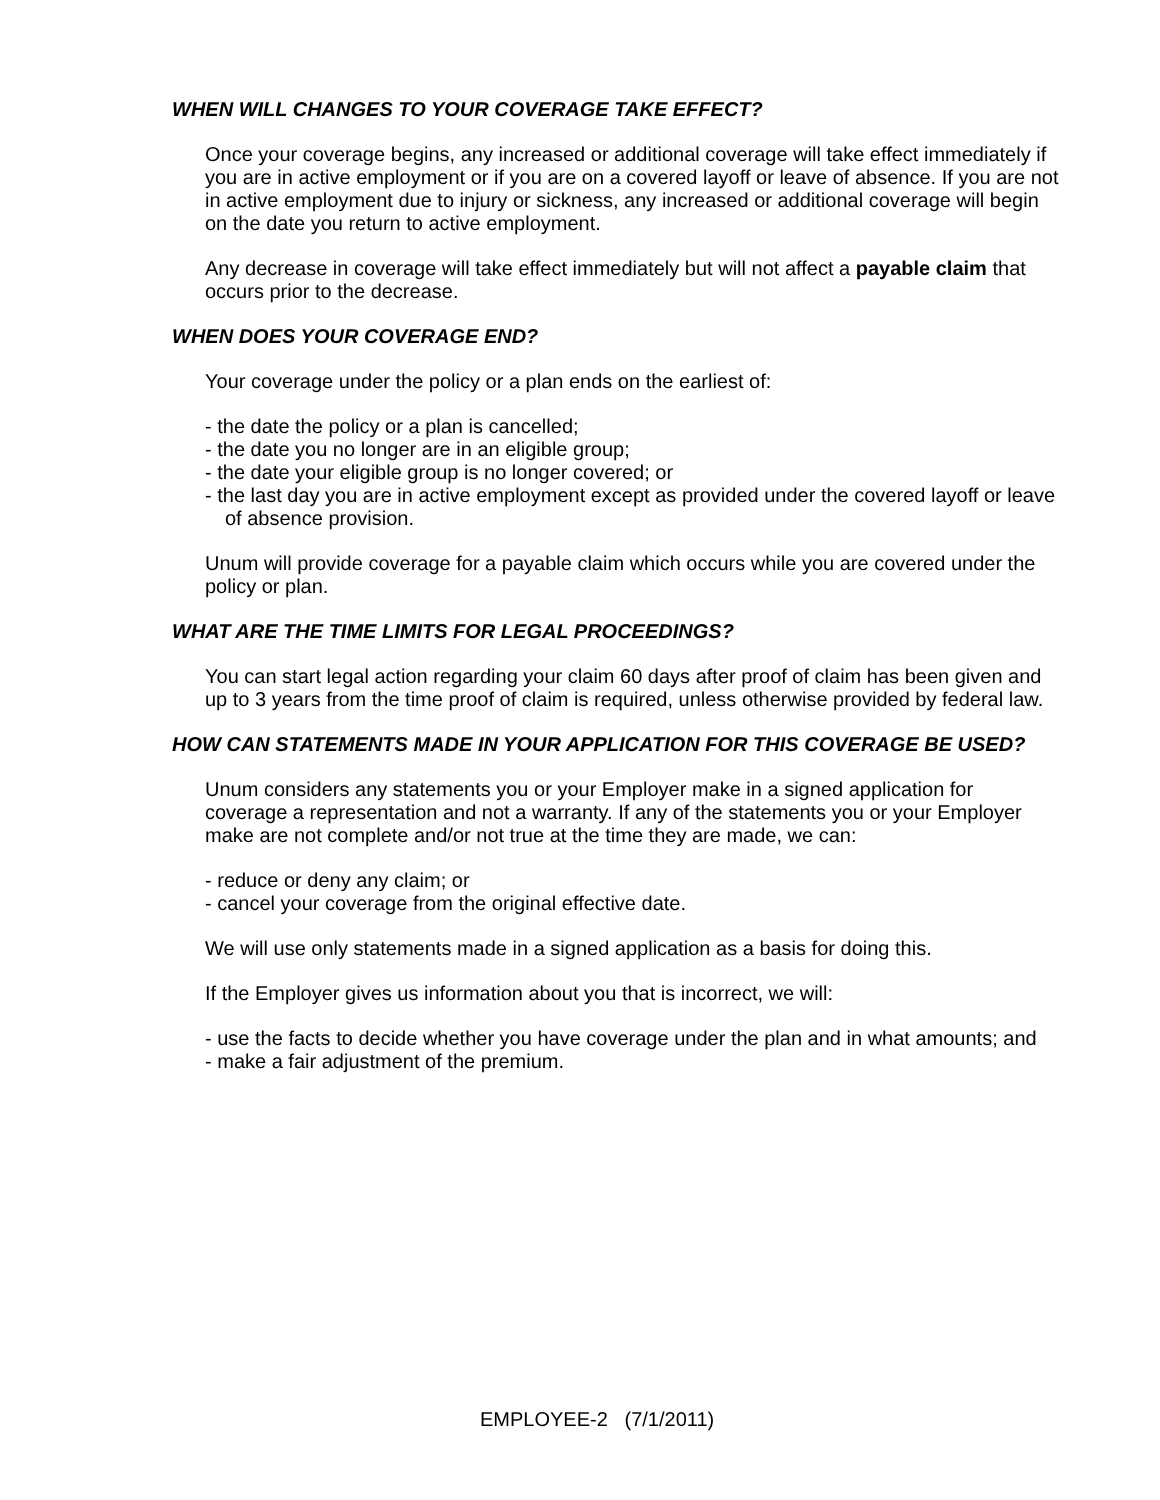WHEN WILL CHANGES TO YOUR COVERAGE TAKE EFFECT?
Once your coverage begins, any increased or additional coverage will take effect immediately if you are in active employment or if you are on a covered layoff or leave of absence. If you are not in active employment due to injury or sickness, any increased or additional coverage will begin on the date you return to active employment.
Any decrease in coverage will take effect immediately but will not affect a payable claim that occurs prior to the decrease.
WHEN DOES YOUR COVERAGE END?
Your coverage under the policy or a plan ends on the earliest of:
- the date the policy or a plan is cancelled;
- the date you no longer are in an eligible group;
- the date your eligible group is no longer covered; or
- the last day you are in active employment except as provided under the covered layoff or leave of absence provision.
Unum will provide coverage for a payable claim which occurs while you are covered under the policy or plan.
WHAT ARE THE TIME LIMITS FOR LEGAL PROCEEDINGS?
You can start legal action regarding your claim 60 days after proof of claim has been given and up to 3 years from the time proof of claim is required, unless otherwise provided by federal law.
HOW CAN STATEMENTS MADE IN YOUR APPLICATION FOR THIS COVERAGE BE USED?
Unum considers any statements you or your Employer make in a signed application for coverage a representation and not a warranty. If any of the statements you or your Employer make are not complete and/or not true at the time they are made, we can:
- reduce or deny any claim; or
- cancel your coverage from the original effective date.
We will use only statements made in a signed application as a basis for doing this.
If the Employer gives us information about you that is incorrect, we will:
- use the facts to decide whether you have coverage under the plan and in what amounts; and
- make a fair adjustment of the premium.
EMPLOYEE-2 (7/1/2011)